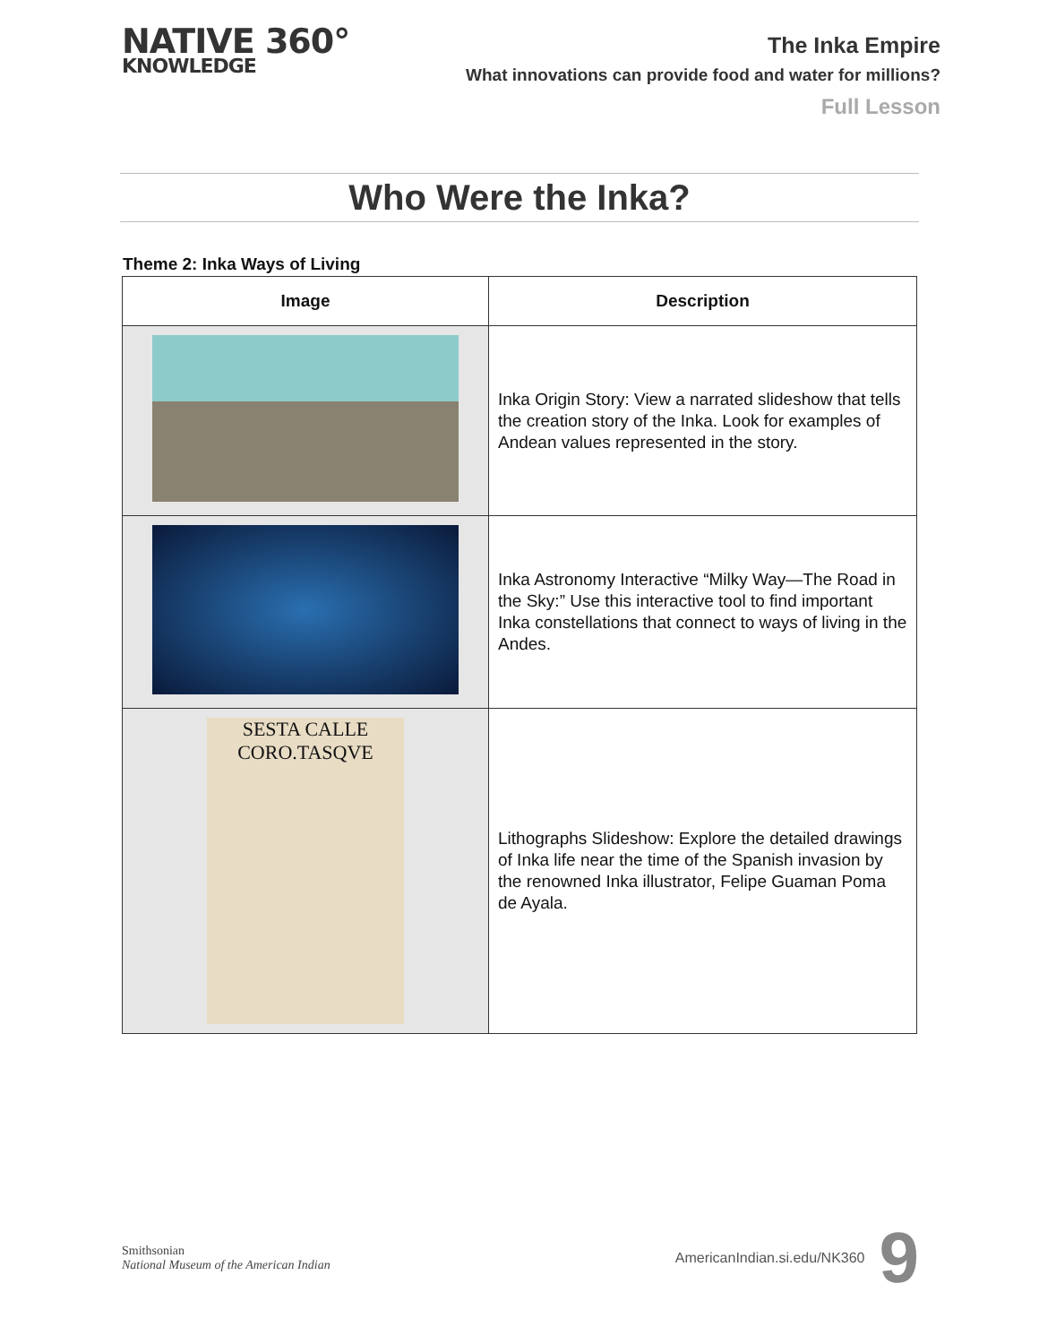NATIVE 360°
KNOWLEDGE
The Inka Empire
What innovations can provide food and water for millions?
Full Lesson
Who Were the Inka?
Theme 2: Inka Ways of Living
| Image | Description |
| --- | --- |
| | Inka Origin Story: View a narrated slideshow that tells the creation story of the Inka. Look for examples of Andean values represented in the story. |
| | Inka Astronomy Interactive “Milky Way—The Road in the Sky:” Use this interactive tool to find important Inka constellations that connect to ways of living in the Andes. |
| SESTA CALLE CORO.TASQVE | Lithographs Slideshow: Explore the detailed drawings of Inka life near the time of the Spanish invasion by the renowned Inka illustrator, Felipe Guaman Poma de Ayala. |
Smithsonian
National Museum of the American Indian
AmericanIndian.si.edu/NK360 9